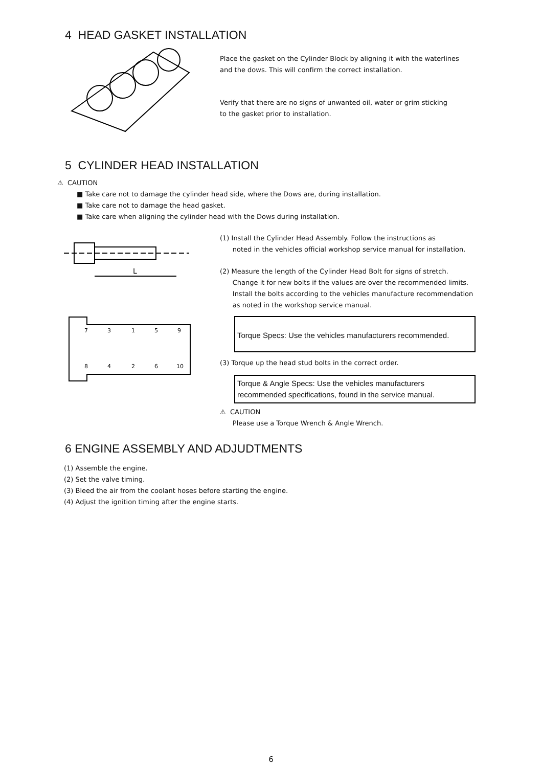4 HEAD GASKET INSTALLATION
Place the gasket on the Cylinder Block by aligning it with the waterlines
and the dows. This will confirm the correct installation.
Verify that there are no signs of unwanted oil, water or grim sticking
to the gasket prior to installation.
5 CYLINDER HEAD INSTALLATION
⚠ CAUTION
■ Take care not to damage the cylinder head side, where the Dows are, during installation.
■ Take care not to damage the head gasket.
■ Take care when aligning the cylinder head with the Dows during installation.
L
7
3
1
5
9
8
4
2
6
10
(1) Install the Cylinder Head Assembly. Follow the instructions as
noted in the vehicles official workshop service manual for installation.
(2) Measure the length of the Cylinder Head Bolt for signs of stretch.
Change it for new bolts if the values are over the recommended limits.
Install the bolts according to the vehicles manufacture recommendation
as noted in the workshop service manual.
Torque Specs: Use the vehicles manufacturers recommended.
(3) Torque up the head stud bolts in the correct order.
Torque & Angle Specs: Use the vehicles manufacturers recommended specifications, found in the service manual.
⚠ CAUTION
Please use a Torque Wrench & Angle Wrench.
6 ENGINE ASSEMBLY AND ADJUDTMENTS
(1) Assemble the engine.
(2) Set the valve timing.
(3) Bleed the air from the coolant hoses before starting the engine.
(4) Adjust the ignition timing after the engine starts.
6